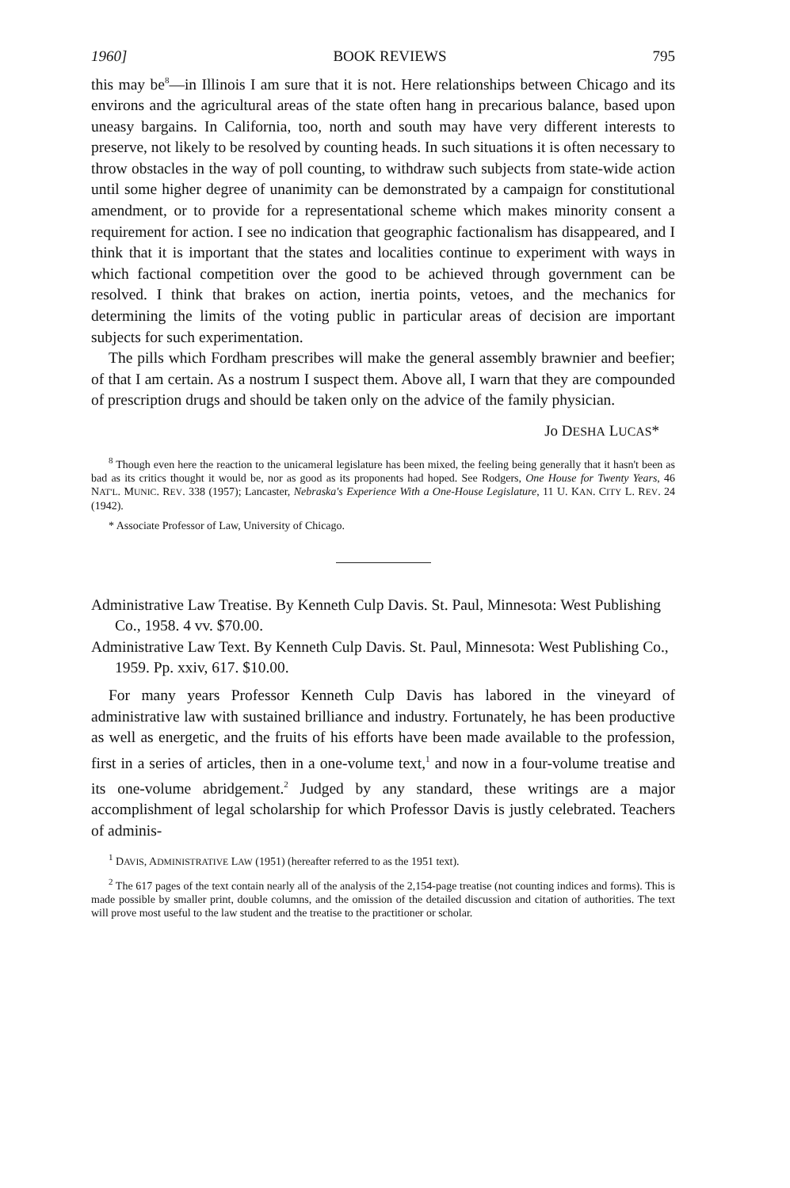1960] BOOK REVIEWS 795
this may be<sup>8</sup>—in Illinois I am sure that it is not. Here relationships between Chicago and its environs and the agricultural areas of the state often hang in precarious balance, based upon uneasy bargains. In California, too, north and south may have very different interests to preserve, not likely to be resolved by counting heads. In such situations it is often necessary to throw obstacles in the way of poll counting, to withdraw such subjects from state-wide action until some higher degree of unanimity can be demonstrated by a campaign for constitutional amendment, or to provide for a representational scheme which makes minority consent a requirement for action. I see no indication that geographic factionalism has disappeared, and I think that it is important that the states and localities continue to experiment with ways in which factional competition over the good to be achieved through government can be resolved. I think that brakes on action, inertia points, vetoes, and the mechanics for determining the limits of the voting public in particular areas of decision are important subjects for such experimentation.
The pills which Fordham prescribes will make the general assembly brawnier and beefier; of that I am certain. As a nostrum I suspect them. Above all, I warn that they are compounded of prescription drugs and should be taken only on the advice of the family physician.
Jo DESHA LUCAS*
<sup>8</sup> Though even here the reaction to the unicameral legislature has been mixed, the feeling being generally that it hasn't been as bad as its critics thought it would be, nor as good as its proponents had hoped. See Rodgers, One House for Twenty Years, 46 NAT'L. MUNIC. REV. 338 (1957); Lancaster, Nebraska's Experience With a One-House Legislature, 11 U. KAN. CITY L. REV. 24 (1942).
* Associate Professor of Law, University of Chicago.
Administrative Law Treatise. By Kenneth Culp Davis. St. Paul, Minnesota: West Publishing Co., 1958. 4 vv. $70.00.
Administrative Law Text. By Kenneth Culp Davis. St. Paul, Minnesota: West Publishing Co., 1959. Pp. xxiv, 617. $10.00.
For many years Professor Kenneth Culp Davis has labored in the vineyard of administrative law with sustained brilliance and industry. Fortunately, he has been productive as well as energetic, and the fruits of his efforts have been made available to the profession, first in a series of articles, then in a one-volume text,<sup>1</sup> and now in a four-volume treatise and its one-volume abridgement.<sup>2</sup> Judged by any standard, these writings are a major accomplishment of legal scholarship for which Professor Davis is justly celebrated. Teachers of adminis-
<sup>1</sup> DAVIS, ADMINISTRATIVE LAW (1951) (hereafter referred to as the 1951 text).
<sup>2</sup> The 617 pages of the text contain nearly all of the analysis of the 2,154-page treatise (not counting indices and forms). This is made possible by smaller print, double columns, and the omission of the detailed discussion and citation of authorities. The text will prove most useful to the law student and the treatise to the practitioner or scholar.